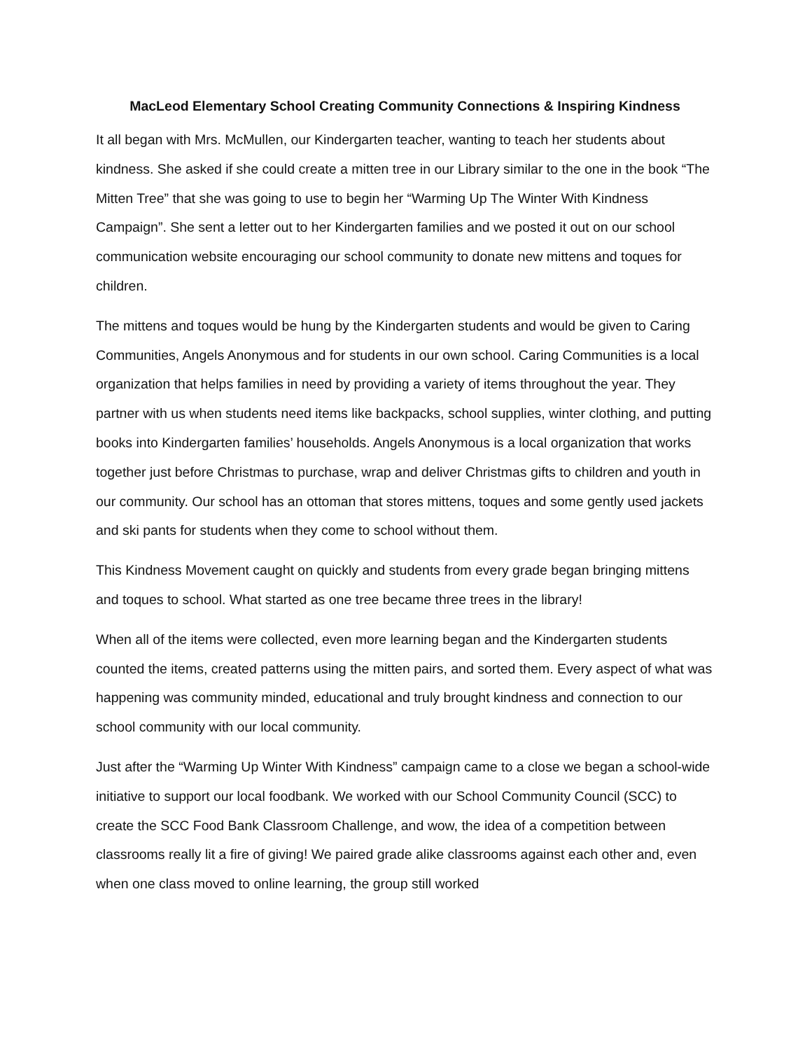MacLeod Elementary School Creating Community Connections & Inspiring Kindness
It all began with Mrs. McMullen, our Kindergarten teacher, wanting to teach her students about kindness. She asked if she could create a mitten tree in our Library similar to the one in the book “The Mitten Tree” that she was going to use to begin her “Warming Up The Winter With Kindness Campaign”. She sent a letter out to her Kindergarten families and we posted it out on our school communication website encouraging our school community to donate new mittens and toques for children.
The mittens and toques would be hung by the Kindergarten students and would be given to Caring Communities, Angels Anonymous and for students in our own school. Caring Communities is a local organization that helps families in need by providing a variety of items throughout the year. They partner with us when students need items like backpacks, school supplies, winter clothing, and putting books into Kindergarten families’ households. Angels Anonymous is a local organization that works together just before Christmas to purchase, wrap and deliver Christmas gifts to children and youth in our community. Our school has an ottoman that stores mittens, toques and some gently used jackets and ski pants for students when they come to school without them.
This Kindness Movement caught on quickly and students from every grade began bringing mittens and toques to school. What started as one tree became three trees in the library!
When all of the items were collected, even more learning began and the Kindergarten students counted the items, created patterns using the mitten pairs, and sorted them. Every aspect of what was happening was community minded, educational and truly brought kindness and connection to our school community with our local community.
Just after the “Warming Up Winter With Kindness” campaign came to a close we began a school-wide initiative to support our local foodbank. We worked with our School Community Council (SCC) to create the SCC Food Bank Classroom Challenge, and wow, the idea of a competition between classrooms really lit a fire of giving! We paired grade alike classrooms against each other and, even when one class moved to online learning, the group still worked